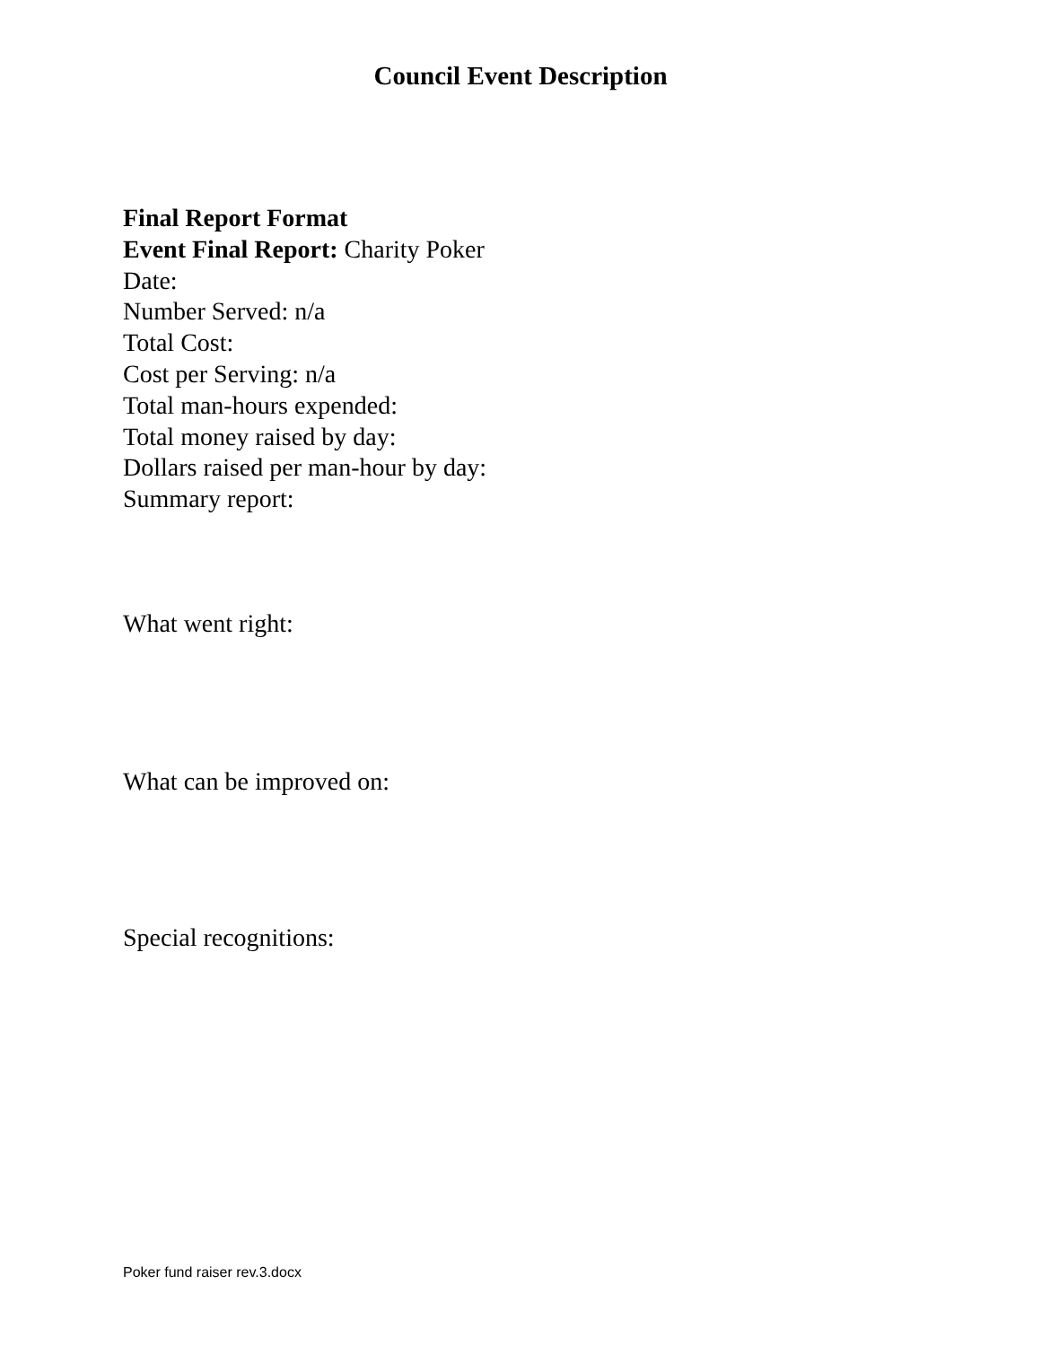Council Event Description
Final Report Format
Event Final Report: Charity Poker
Date:
Number Served: n/a
Total Cost:
Cost per Serving: n/a
Total man-hours expended:
Total money raised by day:
Dollars raised per man-hour by day:
Summary report:
What went right:
What can be improved on:
Special recognitions:
Poker fund raiser rev.3.docx